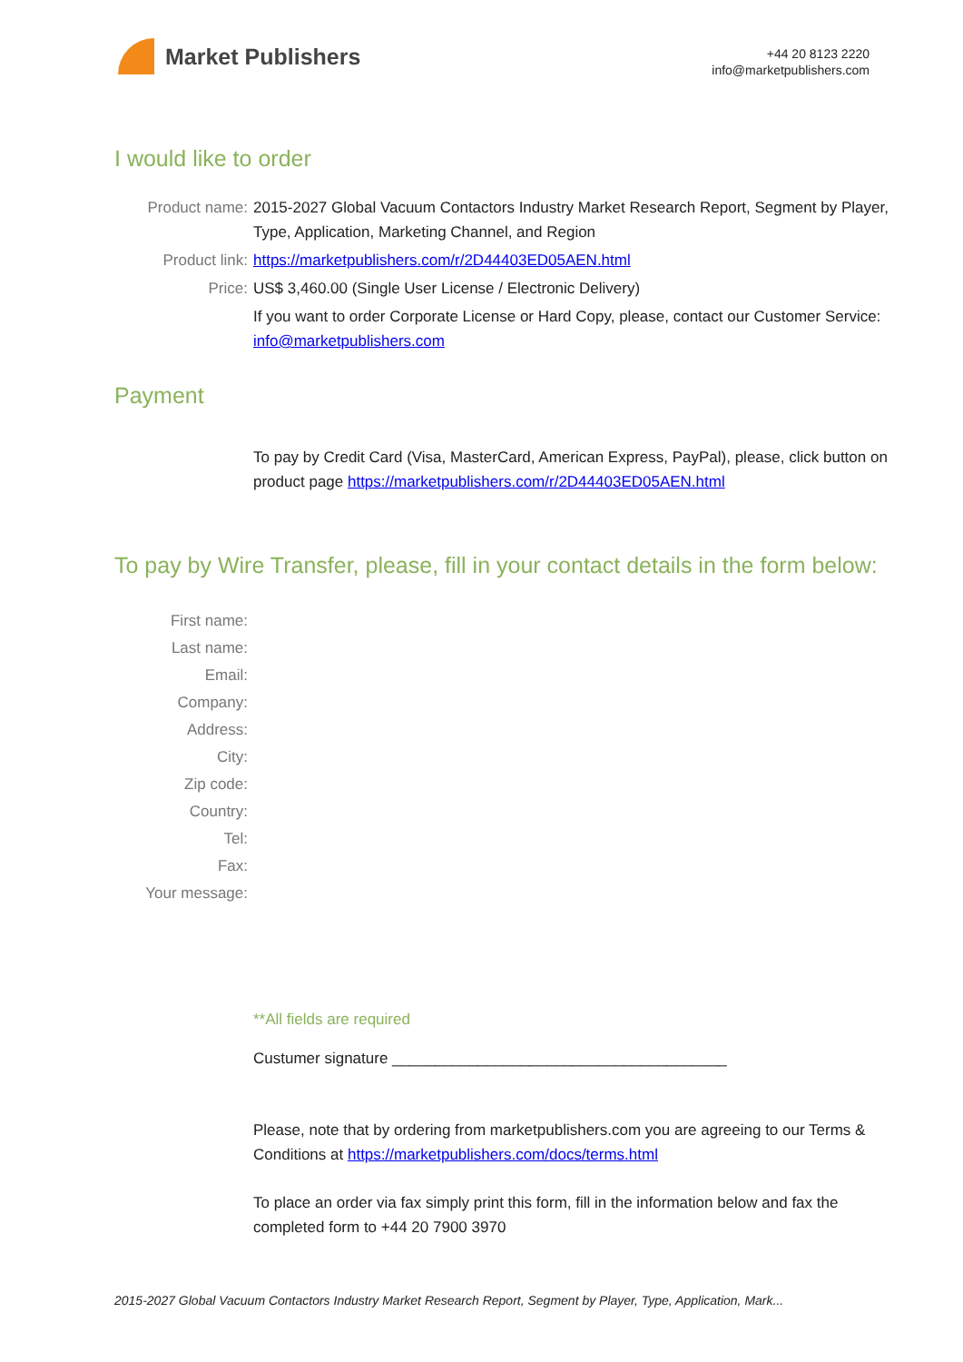Market Publishers
+44 20 8123 2220
info@marketpublishers.com
I would like to order
Product name: 2015-2027 Global Vacuum Contactors Industry Market Research Report, Segment by Player, Type, Application, Marketing Channel, and Region
Product link: https://marketpublishers.com/r/2D44403ED05AEN.html
Price: US$ 3,460.00 (Single User License / Electronic Delivery)
If you want to order Corporate License or Hard Copy, please, contact our Customer Service:
info@marketpublishers.com
Payment
To pay by Credit Card (Visa, MasterCard, American Express, PayPal), please, click button on product page https://marketpublishers.com/r/2D44403ED05AEN.html
To pay by Wire Transfer, please, fill in your contact details in the form below:
First name:
Last name:
Email:
Company:
Address:
City:
Zip code:
Country:
Tel:
Fax:
Your message:
**All fields are required
Custumer signature _______________________________________
Please, note that by ordering from marketpublishers.com you are agreeing to our Terms & Conditions at https://marketpublishers.com/docs/terms.html
To place an order via fax simply print this form, fill in the information below and fax the completed form to +44 20 7900 3970
2015-2027 Global Vacuum Contactors Industry Market Research Report, Segment by Player, Type, Application, Mark...